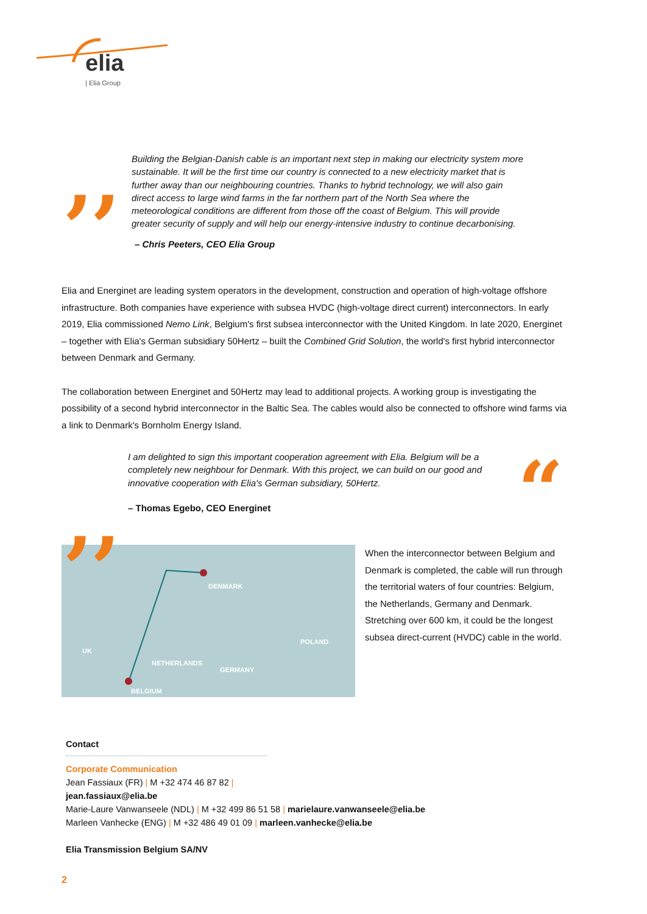elia
| Elia Group
Building the Belgian-Danish cable is an important next step in making our electricity system more sustainable. It will be the first time our country is connected to a new electricity market that is further away than our neighbouring countries. Thanks to hybrid technology, we will also gain direct access to large wind farms in the far northern part of the North Sea where the meteorological conditions are different from those off the coast of Belgium. This will provide greater security of supply and will help our energy-intensive industry to continue decarbonising.
– Chris Peeters, CEO Elia Group
Elia and Energinet are leading system operators in the development, construction and operation of high-voltage offshore infrastructure. Both companies have experience with subsea HVDC (high-voltage direct current) interconnectors. In early 2019, Elia commissioned Nemo Link, Belgium's first subsea interconnector with the United Kingdom. In late 2020, Energinet – together with Elia's German subsidiary 50Hertz – built the Combined Grid Solution, the world's first hybrid interconnector between Denmark and Germany.
The collaboration between Energinet and 50Hertz may lead to additional projects. A working group is investigating the possibility of a second hybrid interconnector in the Baltic Sea. The cables would also be connected to offshore wind farms via a link to Denmark's Bornholm Energy Island.
I am delighted to sign this important cooperation agreement with Elia. Belgium will be a completely new neighbour for Denmark. With this project, we can build on our good and innovative cooperation with Elia's German subsidiary, 50Hertz.
– Thomas Egebo, CEO Energinet
DENMARK
POLAND
UK
NETHERLANDS
GERMANY
BELGIUM
When the interconnector between Belgium and Denmark is completed, the cable will run through the territorial waters of four countries: Belgium, the Netherlands, Germany and Denmark. Stretching over 600 km, it could be the longest subsea direct-current (HVDC) cable in the world.
,,
,, “
Contact
Corporate Communication
Jean Fassiaux (FR) | M +32 474 46 87 82 | jean.fassiaux@elia.be
Marie-Laure Vanwanseele (NDL) | M +32 499 86 51 58 | marielaure.vanwanseele@elia.be
Marleen Vanhecke (ENG) | M +32 486 49 01 09 | marleen.vanhecke@elia.be
Elia Transmission Belgium SA/NV
2